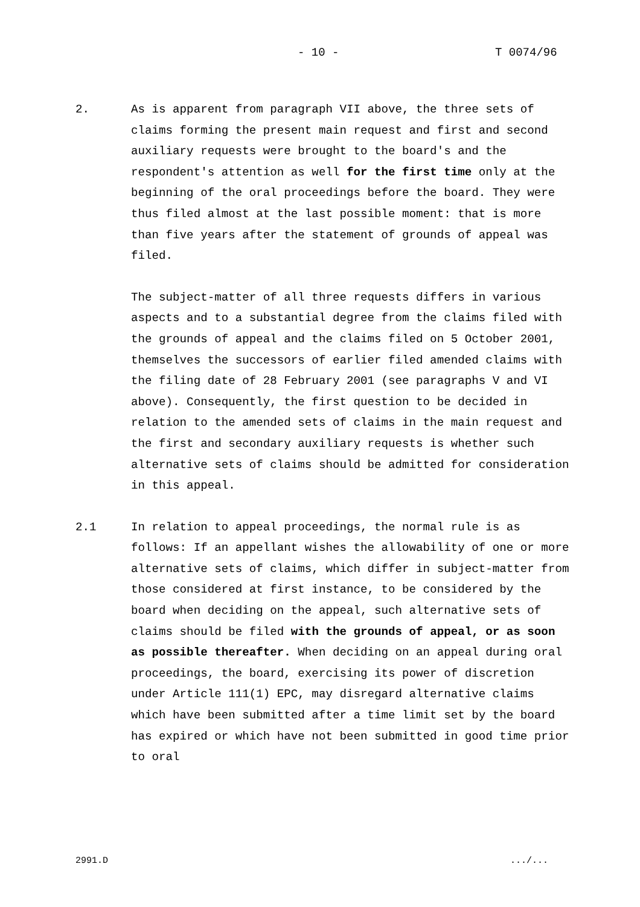- 10 - T 0074/96
2. As is apparent from paragraph VII above, the three sets of claims forming the present main request and first and second auxiliary requests were brought to the board's and the respondent's attention as well for the first time only at the beginning of the oral proceedings before the board. They were thus filed almost at the last possible moment: that is more than five years after the statement of grounds of appeal was filed.
The subject-matter of all three requests differs in various aspects and to a substantial degree from the claims filed with the grounds of appeal and the claims filed on 5 October 2001, themselves the successors of earlier filed amended claims with the filing date of 28 February 2001 (see paragraphs V and VI above). Consequently, the first question to be decided in relation to the amended sets of claims in the main request and the first and secondary auxiliary requests is whether such alternative sets of claims should be admitted for consideration in this appeal.
2.1 In relation to appeal proceedings, the normal rule is as follows: If an appellant wishes the allowability of one or more alternative sets of claims, which differ in subject-matter from those considered at first instance, to be considered by the board when deciding on the appeal, such alternative sets of claims should be filed with the grounds of appeal, or as soon as possible thereafter. When deciding on an appeal during oral proceedings, the board, exercising its power of discretion under Article 111(1) EPC, may disregard alternative claims which have been submitted after a time limit set by the board has expired or which have not been submitted in good time prior to oral
2991.D .../...